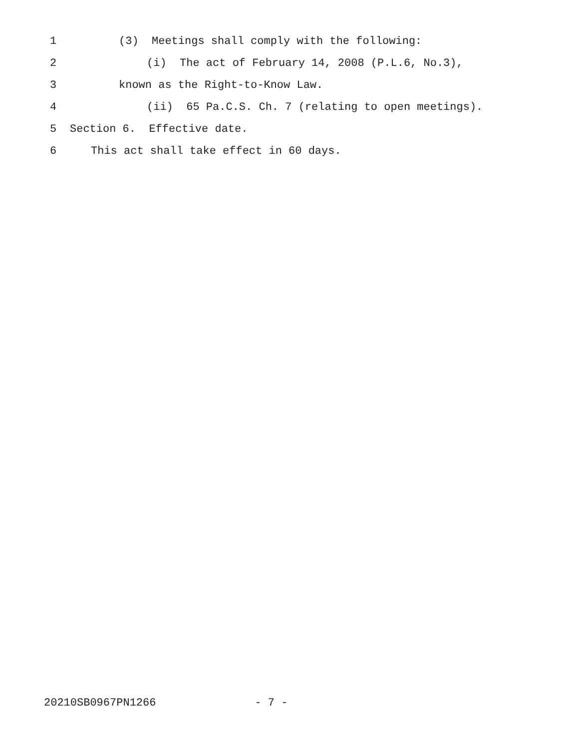1 (3) Meetings shall comply with the following:
2 (i) The act of February 14, 2008 (P.L.6, No.3),
3 known as the Right-to-Know Law.
4 (ii) 65 Pa.C.S. Ch. 7 (relating to open meetings).
5 Section 6. Effective date.
6 This act shall take effect in 60 days.
20210SB0967PN1266 - 7 -